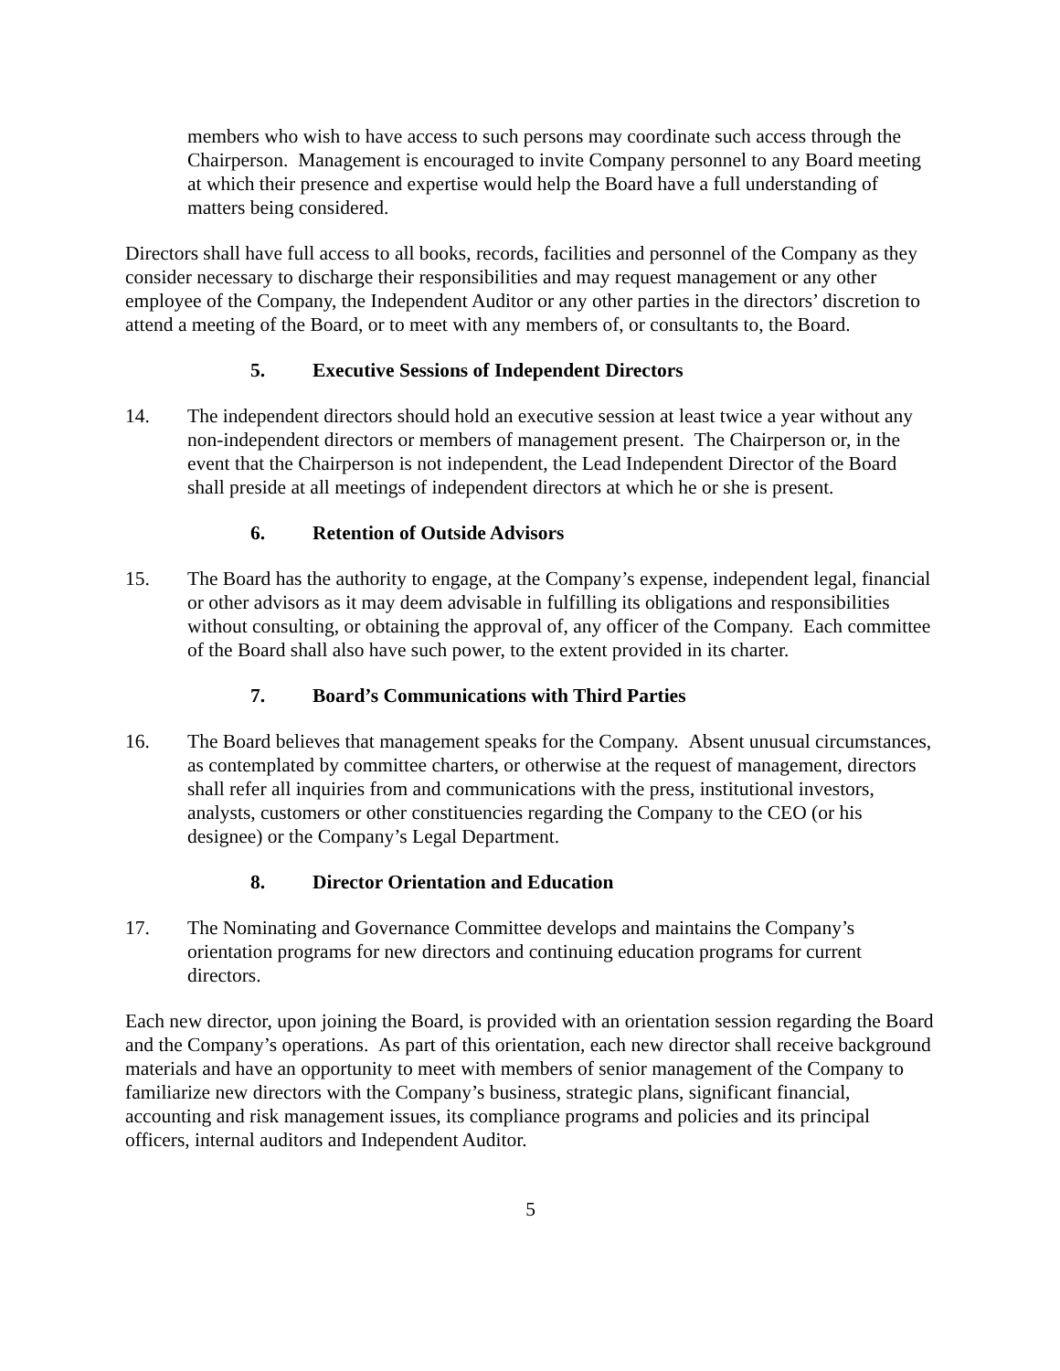members who wish to have access to such persons may coordinate such access through the Chairperson. Management is encouraged to invite Company personnel to any Board meeting at which their presence and expertise would help the Board have a full understanding of matters being considered.
Directors shall have full access to all books, records, facilities and personnel of the Company as they consider necessary to discharge their responsibilities and may request management or any other employee of the Company, the Independent Auditor or any other parties in the directors’ discretion to attend a meeting of the Board, or to meet with any members of, or consultants to, the Board.
5. Executive Sessions of Independent Directors
14. The independent directors should hold an executive session at least twice a year without any non-independent directors or members of management present. The Chairperson or, in the event that the Chairperson is not independent, the Lead Independent Director of the Board shall preside at all meetings of independent directors at which he or she is present.
6. Retention of Outside Advisors
15. The Board has the authority to engage, at the Company’s expense, independent legal, financial or other advisors as it may deem advisable in fulfilling its obligations and responsibilities without consulting, or obtaining the approval of, any officer of the Company. Each committee of the Board shall also have such power, to the extent provided in its charter.
7. Board’s Communications with Third Parties
16. The Board believes that management speaks for the Company. Absent unusual circumstances, as contemplated by committee charters, or otherwise at the request of management, directors shall refer all inquiries from and communications with the press, institutional investors, analysts, customers or other constituencies regarding the Company to the CEO (or his designee) or the Company’s Legal Department.
8. Director Orientation and Education
17. The Nominating and Governance Committee develops and maintains the Company’s orientation programs for new directors and continuing education programs for current directors.
Each new director, upon joining the Board, is provided with an orientation session regarding the Board and the Company’s operations. As part of this orientation, each new director shall receive background materials and have an opportunity to meet with members of senior management of the Company to familiarize new directors with the Company’s business, strategic plans, significant financial, accounting and risk management issues, its compliance programs and policies and its principal officers, internal auditors and Independent Auditor.
5